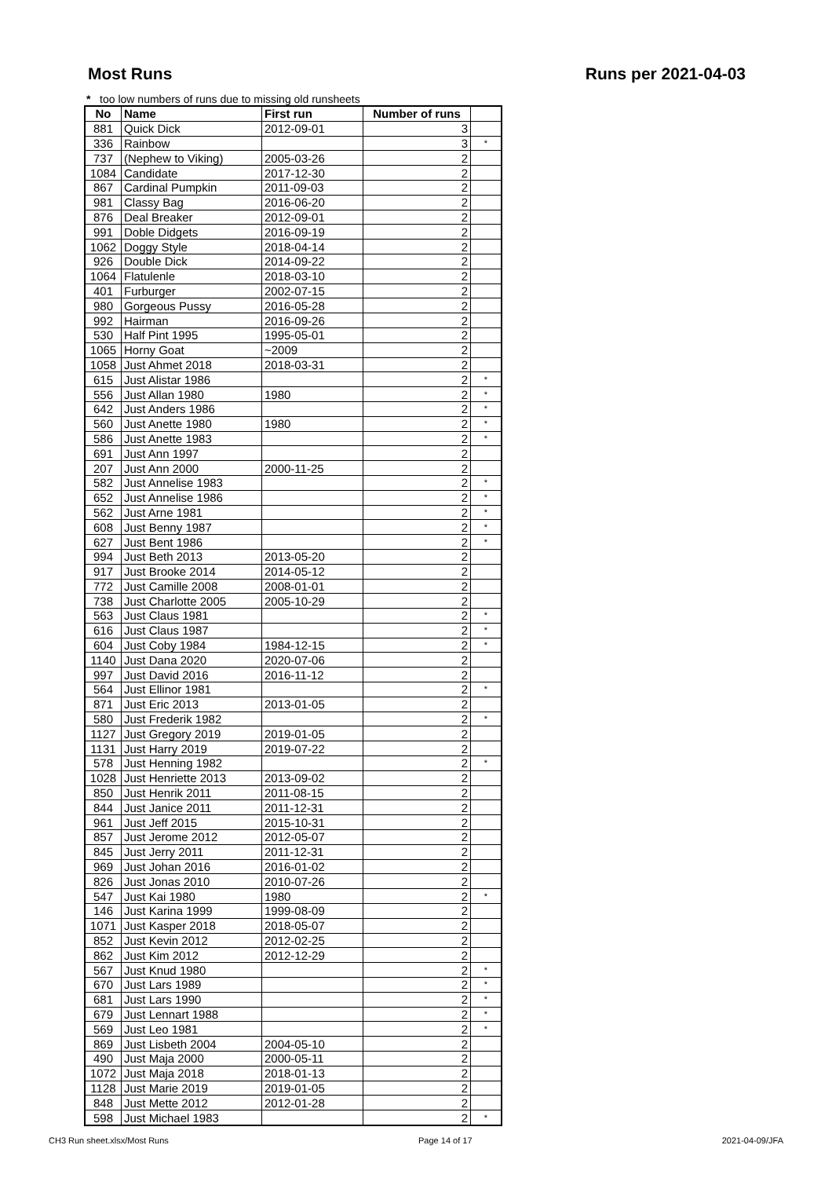Most Runs Runs per 2021-04-03
* too low numbers of runs due to missing old runsheets
| No | Name | First run | Number of runs | |
| --- | --- | --- | --- | --- |
| 881 | Quick Dick | 2012-09-01 | 3 | |
| 336 | Rainbow | | 3 | * |
| 737 | (Nephew to Viking) | 2005-03-26 | 2 | |
| 1084 | Candidate | 2017-12-30 | 2 | |
| 867 | Cardinal Pumpkin | 2011-09-03 | 2 | |
| 981 | Classy Bag | 2016-06-20 | 2 | |
| 876 | Deal Breaker | 2012-09-01 | 2 | |
| 991 | Doble Didgets | 2016-09-19 | 2 | |
| 1062 | Doggy Style | 2018-04-14 | 2 | |
| 926 | Double Dick | 2014-09-22 | 2 | |
| 1064 | Flatulenle | 2018-03-10 | 2 | |
| 401 | Furburger | 2002-07-15 | 2 | |
| 980 | Gorgeous Pussy | 2016-05-28 | 2 | |
| 992 | Hairman | 2016-09-26 | 2 | |
| 530 | Half Pint 1995 | 1995-05-01 | 2 | |
| 1065 | Horny Goat | ~2009 | 2 | |
| 1058 | Just Ahmet 2018 | 2018-03-31 | 2 | |
| 615 | Just Alistar 1986 | | 2 | * |
| 556 | Just Allan 1980 | 1980 | 2 | * |
| 642 | Just Anders 1986 | | 2 | * |
| 560 | Just Anette 1980 | 1980 | 2 | * |
| 586 | Just Anette 1983 | | 2 | * |
| 691 | Just Ann 1997 | | 2 | |
| 207 | Just Ann 2000 | 2000-11-25 | 2 | |
| 582 | Just Annelise 1983 | | 2 | * |
| 652 | Just Annelise 1986 | | 2 | * |
| 562 | Just Arne 1981 | | 2 | * |
| 608 | Just Benny 1987 | | 2 | * |
| 627 | Just Bent 1986 | | 2 | * |
| 994 | Just Beth 2013 | 2013-05-20 | 2 | |
| 917 | Just Brooke 2014 | 2014-05-12 | 2 | |
| 772 | Just Camille 2008 | 2008-01-01 | 2 | |
| 738 | Just Charlotte 2005 | 2005-10-29 | 2 | |
| 563 | Just Claus 1981 | | 2 | * |
| 616 | Just Claus 1987 | | 2 | * |
| 604 | Just Coby 1984 | 1984-12-15 | 2 | * |
| 1140 | Just Dana 2020 | 2020-07-06 | 2 | |
| 997 | Just David 2016 | 2016-11-12 | 2 | |
| 564 | Just Ellinor 1981 | | 2 | * |
| 871 | Just Eric 2013 | 2013-01-05 | 2 | |
| 580 | Just Frederik 1982 | | 2 | * |
| 1127 | Just Gregory 2019 | 2019-01-05 | 2 | |
| 1131 | Just Harry 2019 | 2019-07-22 | 2 | |
| 578 | Just Henning 1982 | | 2 | * |
| 1028 | Just Henriette 2013 | 2013-09-02 | 2 | |
| 850 | Just Henrik 2011 | 2011-08-15 | 2 | |
| 844 | Just Janice 2011 | 2011-12-31 | 2 | |
| 961 | Just Jeff 2015 | 2015-10-31 | 2 | |
| 857 | Just Jerome 2012 | 2012-05-07 | 2 | |
| 845 | Just Jerry 2011 | 2011-12-31 | 2 | |
| 969 | Just Johan 2016 | 2016-01-02 | 2 | |
| 826 | Just Jonas 2010 | 2010-07-26 | 2 | |
| 547 | Just Kai 1980 | 1980 | 2 | * |
| 146 | Just Karina 1999 | 1999-08-09 | 2 | |
| 1071 | Just Kasper 2018 | 2018-05-07 | 2 | |
| 852 | Just Kevin 2012 | 2012-02-25 | 2 | |
| 862 | Just Kim 2012 | 2012-12-29 | 2 | |
| 567 | Just Knud 1980 | | 2 | * |
| 670 | Just Lars 1989 | | 2 | * |
| 681 | Just Lars 1990 | | 2 | * |
| 679 | Just Lennart 1988 | | 2 | * |
| 569 | Just Leo 1981 | | 2 | * |
| 869 | Just Lisbeth 2004 | 2004-05-10 | 2 | |
| 490 | Just Maja 2000 | 2000-05-11 | 2 | |
| 1072 | Just Maja 2018 | 2018-01-13 | 2 | |
| 1128 | Just Marie 2019 | 2019-01-05 | 2 | |
| 848 | Just Mette 2012 | 2012-01-28 | 2 | |
| 598 | Just Michael 1983 | | 2 | * |
CH3 Run sheet.xlsx/Most Runs Page 14 of 17 2021-04-09/JFA